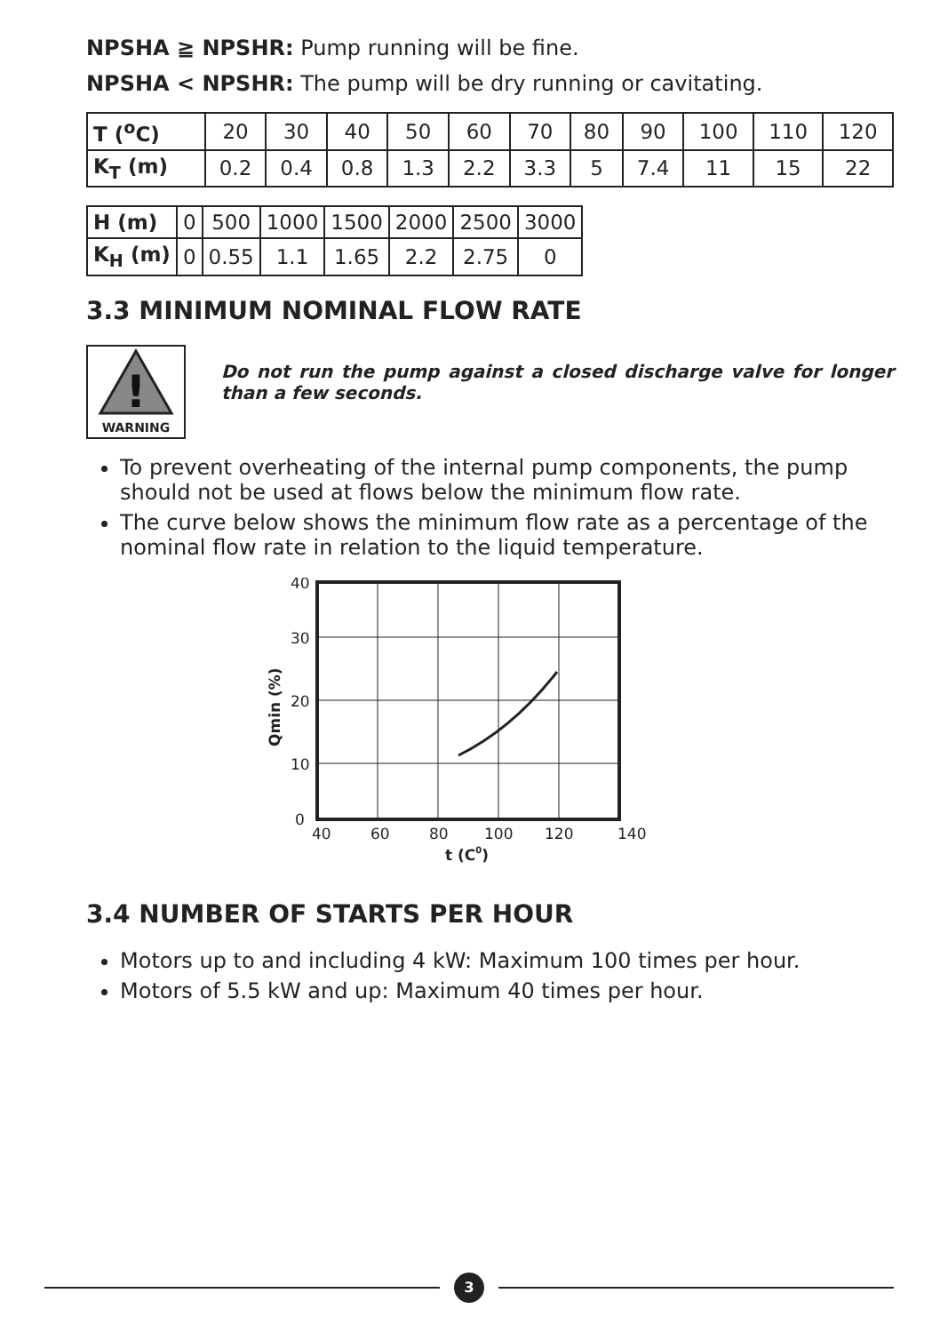NPSHA ≧ NPSHR: Pump running will be fine.
NPSHA < NPSHR: The pump will be dry running or cavitating.
| T (<sup>o</sup>C) | 20 | 30 | 40 | 50 | 60 | 70 | 80 | 90 | 100 | 110 | 120 |
| K<sub>T</sub> (m) | 0.2 | 0.4 | 0.8 | 1.3 | 2.2 | 3.3 | 5 | 7.4 | 11 | 15 | 22 |
| H (m) | 0 | 500 | 1000 | 1500 | 2000 | 2500 | 3000 |
| K<sub>H</sub> (m) | 0 | 0.55 | 1.1 | 1.65 | 2.2 | 2.75 | 0 |
3.3 MINIMUM NOMINAL FLOW RATE
!
WARNING
Do not run the pump against a closed discharge valve for longer than a few seconds.
To prevent overheating of the internal pump components, the pump should not be used at flows below the minimum flow rate.
The curve below shows the minimum flow rate as a percentage of the nominal flow rate in relation to the liquid temperature.
40
30
20
10
0
40
60
80
100
120
140
t (C0)
Qmin (%)
3.4 NUMBER OF STARTS PER HOUR
Motors up to and including 4 kW: Maximum 100 times per hour.
Motors of 5.5 kW and up: Maximum 40 times per hour.
3